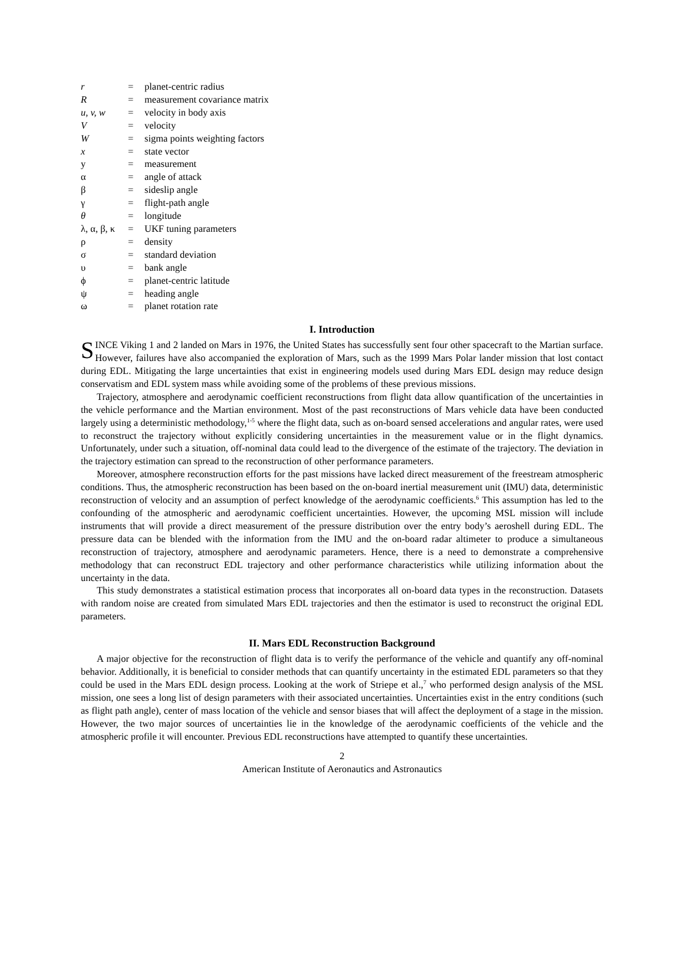| r | = | planet-centric radius |
| R | = | measurement covariance matrix |
| u, v, w | = | velocity in body axis |
| V | = | velocity |
| W | = | sigma points weighting factors |
| x | = | state vector |
| y | = | measurement |
| α | = | angle of attack |
| β | = | sideslip angle |
| γ | = | flight-path angle |
| θ | = | longitude |
| λ, α, β, κ | = | UKF tuning parameters |
| ρ | = | density |
| σ | = | standard deviation |
| υ | = | bank angle |
| ϕ | = | planet-centric latitude |
| ψ | = | heading angle |
| ω | = | planet rotation rate |
I. Introduction
SINCE Viking 1 and 2 landed on Mars in 1976, the United States has successfully sent four other spacecraft to the Martian surface. However, failures have also accompanied the exploration of Mars, such as the 1999 Mars Polar lander mission that lost contact during EDL. Mitigating the large uncertainties that exist in engineering models used during Mars EDL design may reduce design conservatism and EDL system mass while avoiding some of the problems of these previous missions.
Trajectory, atmosphere and aerodynamic coefficient reconstructions from flight data allow quantification of the uncertainties in the vehicle performance and the Martian environment. Most of the past reconstructions of Mars vehicle data have been conducted largely using a deterministic methodology,<sup>1-5</sup> where the flight data, such as on-board sensed accelerations and angular rates, were used to reconstruct the trajectory without explicitly considering uncertainties in the measurement value or in the flight dynamics. Unfortunately, under such a situation, off-nominal data could lead to the divergence of the estimate of the trajectory. The deviation in the trajectory estimation can spread to the reconstruction of other performance parameters.
Moreover, atmosphere reconstruction efforts for the past missions have lacked direct measurement of the freestream atmospheric conditions. Thus, the atmospheric reconstruction has been based on the on-board inertial measurement unit (IMU) data, deterministic reconstruction of velocity and an assumption of perfect knowledge of the aerodynamic coefficients.<sup>6</sup> This assumption has led to the confounding of the atmospheric and aerodynamic coefficient uncertainties. However, the upcoming MSL mission will include instruments that will provide a direct measurement of the pressure distribution over the entry body’s aeroshell during EDL. The pressure data can be blended with the information from the IMU and the on-board radar altimeter to produce a simultaneous reconstruction of trajectory, atmosphere and aerodynamic parameters. Hence, there is a need to demonstrate a comprehensive methodology that can reconstruct EDL trajectory and other performance characteristics while utilizing information about the uncertainty in the data.
This study demonstrates a statistical estimation process that incorporates all on-board data types in the reconstruction. Datasets with random noise are created from simulated Mars EDL trajectories and then the estimator is used to reconstruct the original EDL parameters.
II. Mars EDL Reconstruction Background
A major objective for the reconstruction of flight data is to verify the performance of the vehicle and quantify any off-nominal behavior. Additionally, it is beneficial to consider methods that can quantify uncertainty in the estimated EDL parameters so that they could be used in the Mars EDL design process. Looking at the work of Striepe et al.,<sup>7</sup> who performed design analysis of the MSL mission, one sees a long list of design parameters with their associated uncertainties. Uncertainties exist in the entry conditions (such as flight path angle), center of mass location of the vehicle and sensor biases that will affect the deployment of a stage in the mission. However, the two major sources of uncertainties lie in the knowledge of the aerodynamic coefficients of the vehicle and the atmospheric profile it will encounter. Previous EDL reconstructions have attempted to quantify these uncertainties.
2
American Institute of Aeronautics and Astronautics